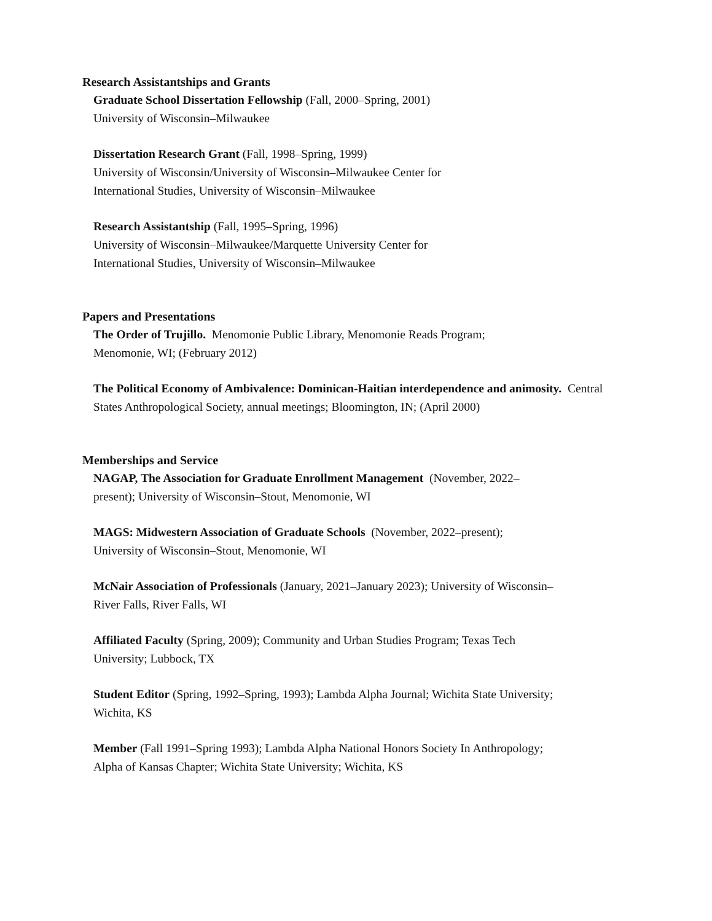Research Assistantships and Grants
Graduate School Dissertation Fellowship (Fall, 2000–Spring, 2001)
University of Wisconsin–Milwaukee
Dissertation Research Grant (Fall, 1998–Spring, 1999)
University of Wisconsin/University of Wisconsin–Milwaukee Center for
International Studies, University of Wisconsin–Milwaukee
Research Assistantship (Fall, 1995–Spring, 1996)
University of Wisconsin–Milwaukee/Marquette University Center for
International Studies, University of Wisconsin–Milwaukee
Papers and Presentations
The Order of Trujillo. Menomonie Public Library, Menomonie Reads Program;
Menomonie, WI; (February 2012)
The Political Economy of Ambivalence: Dominican-Haitian interdependence and animosity. Central States Anthropological Society, annual meetings; Bloomington, IN; (April 2000)
Memberships and Service
NAGAP, The Association for Graduate Enrollment Management (November, 2022–
present); University of Wisconsin–Stout, Menomonie, WI
MAGS: Midwestern Association of Graduate Schools (November, 2022–present);
University of Wisconsin–Stout, Menomonie, WI
McNair Association of Professionals (January, 2021–January 2023); University of Wisconsin–
River Falls, River Falls, WI
Affiliated Faculty (Spring, 2009); Community and Urban Studies Program; Texas Tech
University; Lubbock, TX
Student Editor (Spring, 1992–Spring, 1993); Lambda Alpha Journal; Wichita State University;
Wichita, KS
Member (Fall 1991–Spring 1993); Lambda Alpha National Honors Society In Anthropology;
Alpha of Kansas Chapter; Wichita State University; Wichita, KS